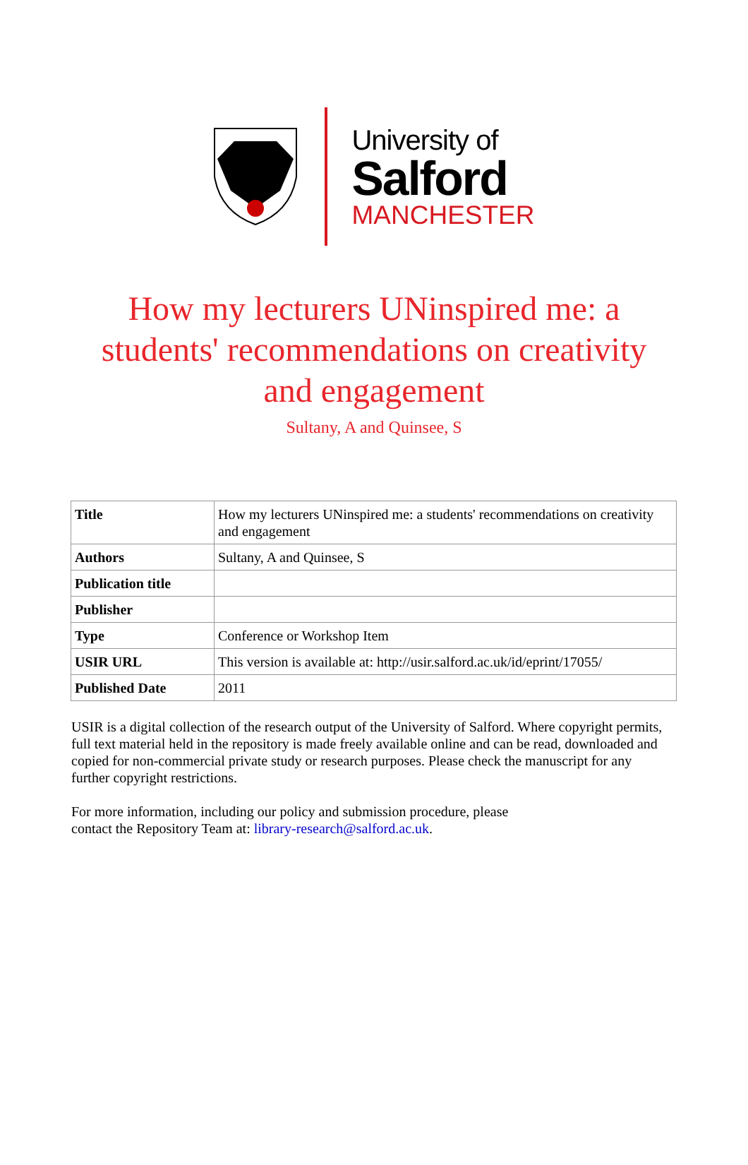University of
Salford
MANCHESTER
How my lecturers UNinspired me: a students' recommendations on creativity and engagement
Sultany, A and Quinsee, S
| Title | How my lecturers UNinspired me: a students' recommendations on creativity and engagement |
| Authors | Sultany, A and Quinsee, S |
| Publication title | |
| Publisher | |
| Type | Conference or Workshop Item |
| USIR URL | This version is available at: http://usir.salford.ac.uk/id/eprint/17055/ |
| Published Date | 2011 |
USIR is a digital collection of the research output of the University of Salford. Where copyright permits, full text material held in the repository is made freely available online and can be read, downloaded and copied for non-commercial private study or research purposes. Please check the manuscript for any further copyright restrictions.
For more information, including our policy and submission procedure, please
contact the Repository Team at: library-research@salford.ac.uk.